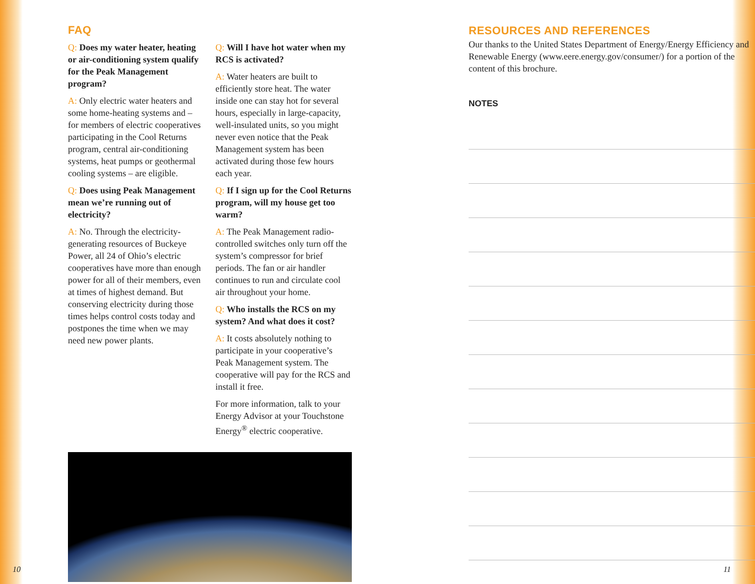FAQ
Q: Does my water heater, heating or air-conditioning system qualify for the Peak Management program?
A: Only electric water heaters and some home-heating systems and – for members of electric cooperatives participating in the Cool Returns program, central air-conditioning systems, heat pumps or geothermal cooling systems – are eligible.
Q: Does using Peak Management mean we’re running out of electricity?
A: No. Through the electricity-generating resources of Buckeye Power, all 24 of Ohio’s electric cooperatives have more than enough power for all of their members, even at times of highest demand. But conserving electricity during those times helps control costs today and postpones the time when we may need new power plants.
Q: Will I have hot water when my RCS is activated?
A: Water heaters are built to efficiently store heat. The water inside one can stay hot for several hours, especially in large-capacity, well-insulated units, so you might never even notice that the Peak Management system has been activated during those few hours each year.
Q: If I sign up for the Cool Returns program, will my house get too warm?
A: The Peak Management radio-controlled switches only turn off the system’s compressor for brief periods. The fan or air handler continues to run and circulate cool air throughout your home.
Q: Who installs the RCS on my system? And what does it cost?
A: It costs absolutely nothing to participate in your cooperative’s Peak Management system. The cooperative will pay for the RCS and install it free.
For more information, talk to your Energy Advisor at your Touchstone Energy<sup>®</sup> electric cooperative.
RESOURCES AND REFERENCES
Our thanks to the United States Department of Energy/Energy Efficiency and Renewable Energy (www.eere.energy.gov/consumer/) for a portion of the content of this brochure.
NOTES
10 11